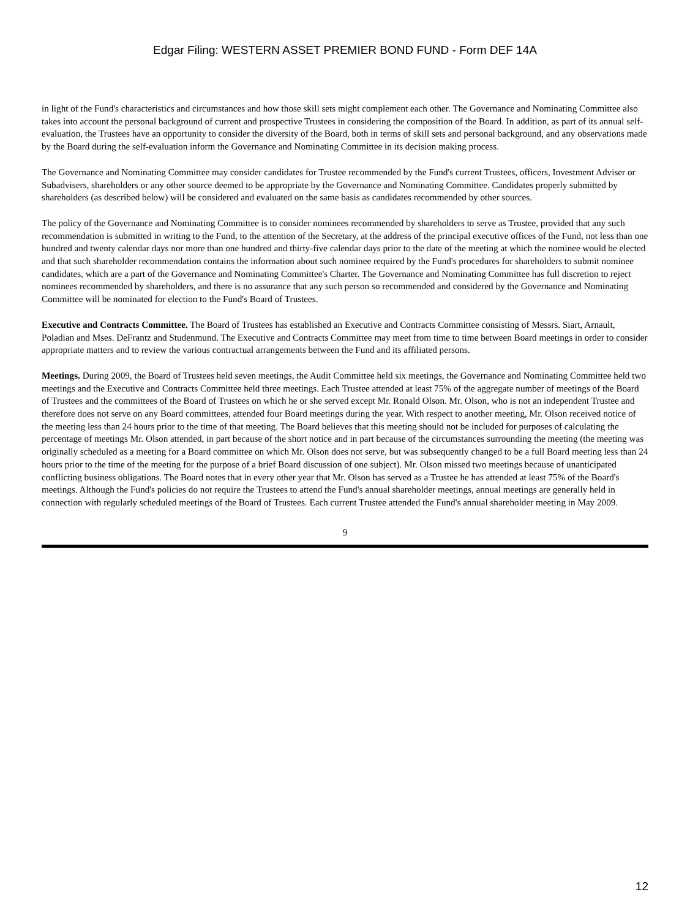Edgar Filing: WESTERN ASSET PREMIER BOND FUND - Form DEF 14A
in light of the Fund's characteristics and circumstances and how those skill sets might complement each other. The Governance and Nominating Committee also takes into account the personal background of current and prospective Trustees in considering the composition of the Board. In addition, as part of its annual self-evaluation, the Trustees have an opportunity to consider the diversity of the Board, both in terms of skill sets and personal background, and any observations made by the Board during the self-evaluation inform the Governance and Nominating Committee in its decision making process.
The Governance and Nominating Committee may consider candidates for Trustee recommended by the Fund's current Trustees, officers, Investment Adviser or Subadvisers, shareholders or any other source deemed to be appropriate by the Governance and Nominating Committee. Candidates properly submitted by shareholders (as described below) will be considered and evaluated on the same basis as candidates recommended by other sources.
The policy of the Governance and Nominating Committee is to consider nominees recommended by shareholders to serve as Trustee, provided that any such recommendation is submitted in writing to the Fund, to the attention of the Secretary, at the address of the principal executive offices of the Fund, not less than one hundred and twenty calendar days nor more than one hundred and thirty-five calendar days prior to the date of the meeting at which the nominee would be elected and that such shareholder recommendation contains the information about such nominee required by the Fund's procedures for shareholders to submit nominee candidates, which are a part of the Governance and Nominating Committee's Charter. The Governance and Nominating Committee has full discretion to reject nominees recommended by shareholders, and there is no assurance that any such person so recommended and considered by the Governance and Nominating Committee will be nominated for election to the Fund's Board of Trustees.
Executive and Contracts Committee. The Board of Trustees has established an Executive and Contracts Committee consisting of Messrs. Siart, Arnault, Poladian and Mses. DeFrantz and Studenmund. The Executive and Contracts Committee may meet from time to time between Board meetings in order to consider appropriate matters and to review the various contractual arrangements between the Fund and its affiliated persons.
Meetings. During 2009, the Board of Trustees held seven meetings, the Audit Committee held six meetings, the Governance and Nominating Committee held two meetings and the Executive and Contracts Committee held three meetings. Each Trustee attended at least 75% of the aggregate number of meetings of the Board of Trustees and the committees of the Board of Trustees on which he or she served except Mr. Ronald Olson. Mr. Olson, who is not an independent Trustee and therefore does not serve on any Board committees, attended four Board meetings during the year. With respect to another meeting, Mr. Olson received notice of the meeting less than 24 hours prior to the time of that meeting. The Board believes that this meeting should not be included for purposes of calculating the percentage of meetings Mr. Olson attended, in part because of the short notice and in part because of the circumstances surrounding the meeting (the meeting was originally scheduled as a meeting for a Board committee on which Mr. Olson does not serve, but was subsequently changed to be a full Board meeting less than 24 hours prior to the time of the meeting for the purpose of a brief Board discussion of one subject). Mr. Olson missed two meetings because of unanticipated conflicting business obligations. The Board notes that in every other year that Mr. Olson has served as a Trustee he has attended at least 75% of the Board's meetings. Although the Fund's policies do not require the Trustees to attend the Fund's annual shareholder meetings, annual meetings are generally held in connection with regularly scheduled meetings of the Board of Trustees. Each current Trustee attended the Fund's annual shareholder meeting in May 2009.
9
12